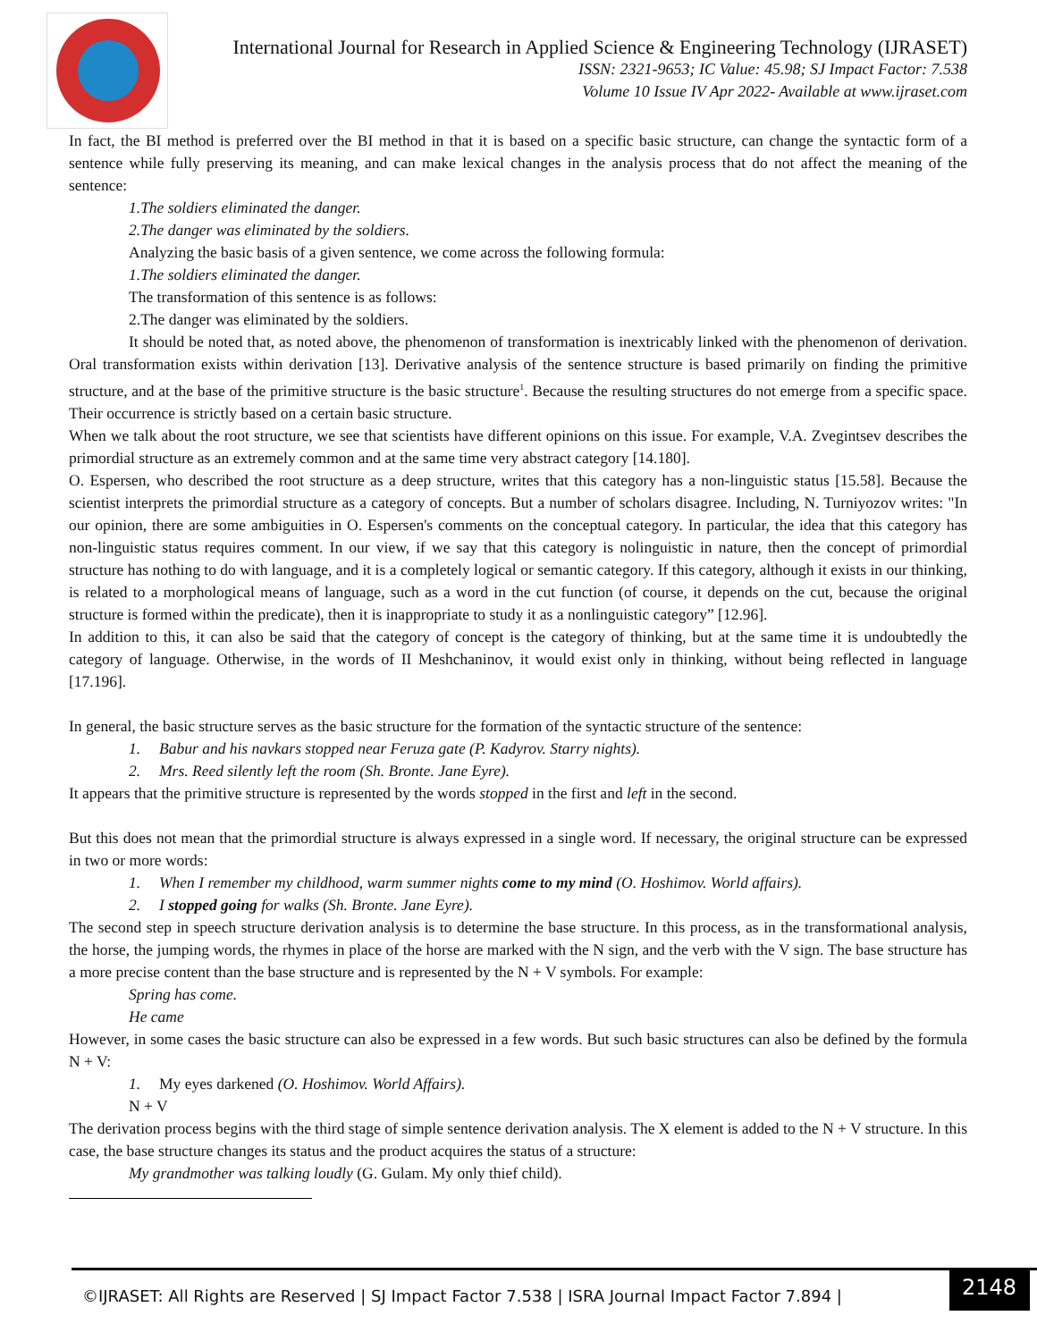International Journal for Research in Applied Science & Engineering Technology (IJRASET)
ISSN: 2321-9653; IC Value: 45.98; SJ Impact Factor: 7.538
Volume 10 Issue IV Apr 2022- Available at www.ijraset.com
In fact, the BI method is preferred over the BI method in that it is based on a specific basic structure, can change the syntactic form of a sentence while fully preserving its meaning, and can make lexical changes in the analysis process that do not affect the meaning of the sentence:
1.The soldiers eliminated the danger.
2.The danger was eliminated by the soldiers.
Analyzing the basic basis of a given sentence, we come across the following formula:
1.The soldiers eliminated the danger.
The transformation of this sentence is as follows:
2.The danger was eliminated by the soldiers.
It should be noted that, as noted above, the phenomenon of transformation is inextricably linked with the phenomenon of derivation. Oral transformation exists within derivation [13]. Derivative analysis of the sentence structure is based primarily on finding the primitive structure, and at the base of the primitive structure is the basic structure<sup>1</sup>. Because the resulting structures do not emerge from a specific space. Their occurrence is strictly based on a certain basic structure.
When we talk about the root structure, we see that scientists have different opinions on this issue. For example, V.A. Zvegintsev describes the primordial structure as an extremely common and at the same time very abstract category [14.180].
O. Espersen, who described the root structure as a deep structure, writes that this category has a non-linguistic status [15.58]. Because the scientist interprets the primordial structure as a category of concepts. But a number of scholars disagree. Including, N. Turniyozov writes: "In our opinion, there are some ambiguities in O. Espersen's comments on the conceptual category. In particular, the idea that this category has non-linguistic status requires comment. In our view, if we say that this category is nolinguistic in nature, then the concept of primordial structure has nothing to do with language, and it is a completely logical or semantic category. If this category, although it exists in our thinking, is related to a morphological means of language, such as a word in the cut function (of course, it depends on the cut, because the original structure is formed within the predicate), then it is inappropriate to study it as a nonlinguistic category” [12.96].
In addition to this, it can also be said that the category of concept is the category of thinking, but at the same time it is undoubtedly the category of language. Otherwise, in the words of II Meshchaninov, it would exist only in thinking, without being reflected in language [17.196].
In general, the basic structure serves as the basic structure for the formation of the syntactic structure of the sentence:
1. Babur and his navkars stopped near Feruza gate (P. Kadyrov. Starry nights).
2. Mrs. Reed silently left the room (Sh. Bronte. Jane Eyre).
It appears that the primitive structure is represented by the words stopped in the first and left in the second.
But this does not mean that the primordial structure is always expressed in a single word. If necessary, the original structure can be expressed in two or more words:
1. When I remember my childhood, warm summer nights come to my mind (O. Hoshimov. World affairs).
2. I stopped going for walks (Sh. Bronte. Jane Eyre).
The second step in speech structure derivation analysis is to determine the base structure. In this process, as in the transformational analysis, the horse, the jumping words, the rhymes in place of the horse are marked with the N sign, and the verb with the V sign. The base structure has a more precise content than the base structure and is represented by the N + V symbols. For example:
Spring has come.
He came
However, in some cases the basic structure can also be expressed in a few words. But such basic structures can also be defined by the formula N + V:
1. My eyes darkened (O. Hoshimov. World Affairs).
N + V
The derivation process begins with the third stage of simple sentence derivation analysis. The X element is added to the N + V structure. In this case, the base structure changes its status and the product acquires the status of a structure:
My grandmother was talking loudly (G. Gulam. My only thief child).
©IJRASET: All Rights are Reserved | SJ Impact Factor 7.538 | ISRA Journal Impact Factor 7.894 |
2148